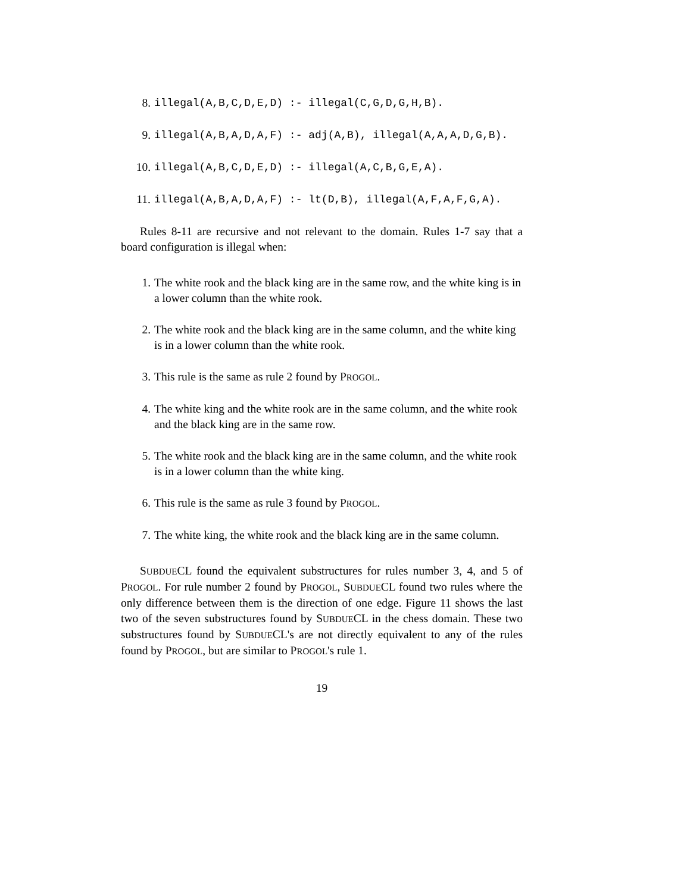8. illegal(A,B,C,D,E,D) :- illegal(C,G,D,G,H,B).
9. illegal(A,B,A,D,A,F) :- adj(A,B), illegal(A,A,A,D,G,B).
10. illegal(A,B,C,D,E,D) :- illegal(A,C,B,G,E,A).
11. illegal(A,B,A,D,A,F) :- lt(D,B), illegal(A,F,A,F,G,A).
Rules 8-11 are recursive and not relevant to the domain. Rules 1-7 say that a board configuration is illegal when:
1. The white rook and the black king are in the same row, and the white king is in a lower column than the white rook.
2. The white rook and the black king are in the same column, and the white king is in a lower column than the white rook.
3. This rule is the same as rule 2 found by PROGOL.
4. The white king and the white rook are in the same column, and the white rook and the black king are in the same row.
5. The white rook and the black king are in the same column, and the white rook is in a lower column than the white king.
6. This rule is the same as rule 3 found by PROGOL.
7. The white king, the white rook and the black king are in the same column.
SUBDUECL found the equivalent substructures for rules number 3, 4, and 5 of PROGOL. For rule number 2 found by PROGOL, SUBDUECL found two rules where the only difference between them is the direction of one edge. Figure 11 shows the last two of the seven substructures found by SUBDUECL in the chess domain. These two substructures found by SUBDUECL's are not directly equivalent to any of the rules found by PROGOL, but are similar to PROGOL's rule 1.
19